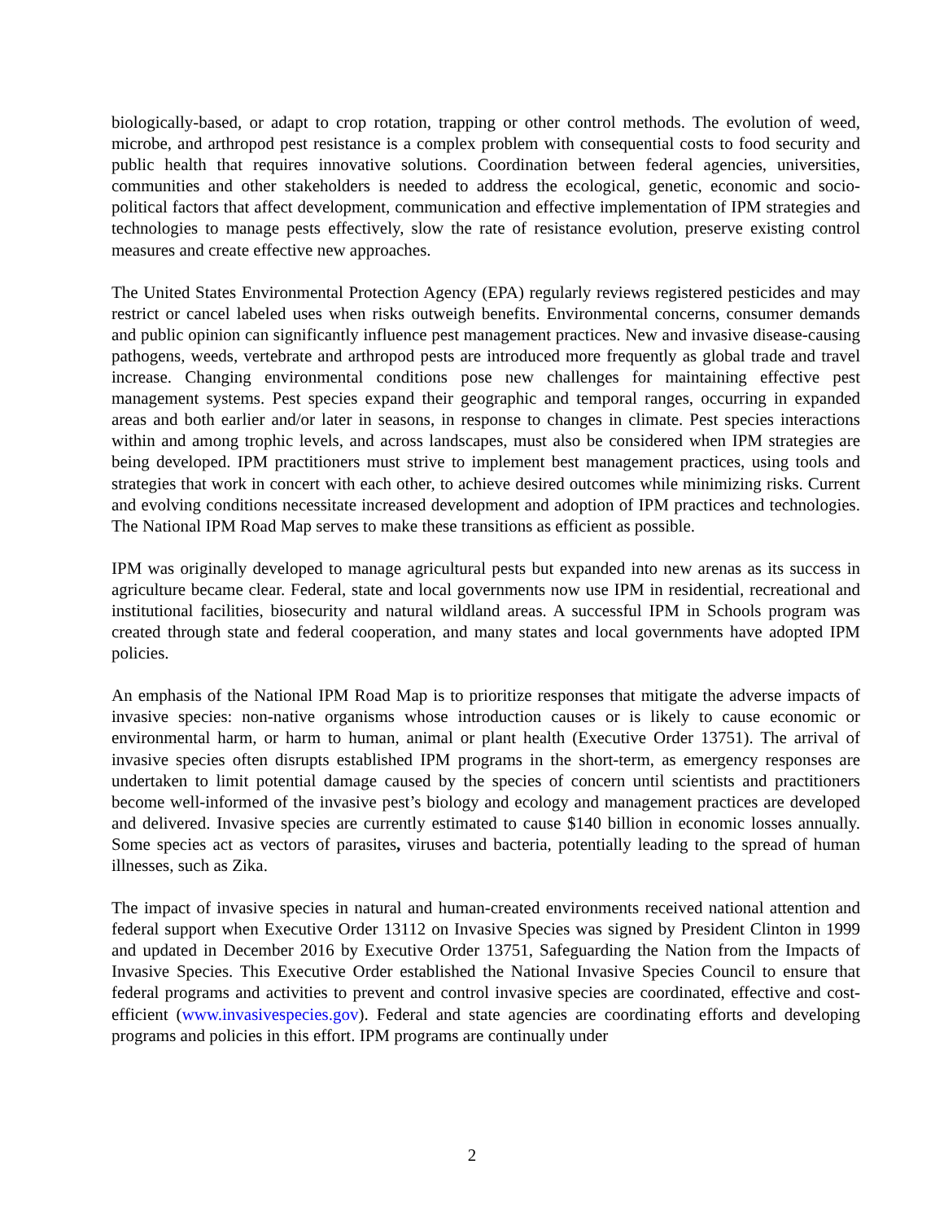biologically-based, or adapt to crop rotation, trapping or other control methods. The evolution of weed, microbe, and arthropod pest resistance is a complex problem with consequential costs to food security and public health that requires innovative solutions. Coordination between federal agencies, universities, communities and other stakeholders is needed to address the ecological, genetic, economic and socio-political factors that affect development, communication and effective implementation of IPM strategies and technologies to manage pests effectively, slow the rate of resistance evolution, preserve existing control measures and create effective new approaches.
The United States Environmental Protection Agency (EPA) regularly reviews registered pesticides and may restrict or cancel labeled uses when risks outweigh benefits. Environmental concerns, consumer demands and public opinion can significantly influence pest management practices. New and invasive disease-causing pathogens, weeds, vertebrate and arthropod pests are introduced more frequently as global trade and travel increase. Changing environmental conditions pose new challenges for maintaining effective pest management systems. Pest species expand their geographic and temporal ranges, occurring in expanded areas and both earlier and/or later in seasons, in response to changes in climate. Pest species interactions within and among trophic levels, and across landscapes, must also be considered when IPM strategies are being developed. IPM practitioners must strive to implement best management practices, using tools and strategies that work in concert with each other, to achieve desired outcomes while minimizing risks. Current and evolving conditions necessitate increased development and adoption of IPM practices and technologies. The National IPM Road Map serves to make these transitions as efficient as possible.
IPM was originally developed to manage agricultural pests but expanded into new arenas as its success in agriculture became clear. Federal, state and local governments now use IPM in residential, recreational and institutional facilities, biosecurity and natural wildland areas. A successful IPM in Schools program was created through state and federal cooperation, and many states and local governments have adopted IPM policies.
An emphasis of the National IPM Road Map is to prioritize responses that mitigate the adverse impacts of invasive species: non-native organisms whose introduction causes or is likely to cause economic or environmental harm, or harm to human, animal or plant health (Executive Order 13751). The arrival of invasive species often disrupts established IPM programs in the short-term, as emergency responses are undertaken to limit potential damage caused by the species of concern until scientists and practitioners become well-informed of the invasive pest’s biology and ecology and management practices are developed and delivered. Invasive species are currently estimated to cause $140 billion in economic losses annually. Some species act as vectors of parasites, viruses and bacteria, potentially leading to the spread of human illnesses, such as Zika.
The impact of invasive species in natural and human-created environments received national attention and federal support when Executive Order 13112 on Invasive Species was signed by President Clinton in 1999 and updated in December 2016 by Executive Order 13751, Safeguarding the Nation from the Impacts of Invasive Species. This Executive Order established the National Invasive Species Council to ensure that federal programs and activities to prevent and control invasive species are coordinated, effective and cost-efficient (www.invasivespecies.gov). Federal and state agencies are coordinating efforts and developing programs and policies in this effort. IPM programs are continually under
2